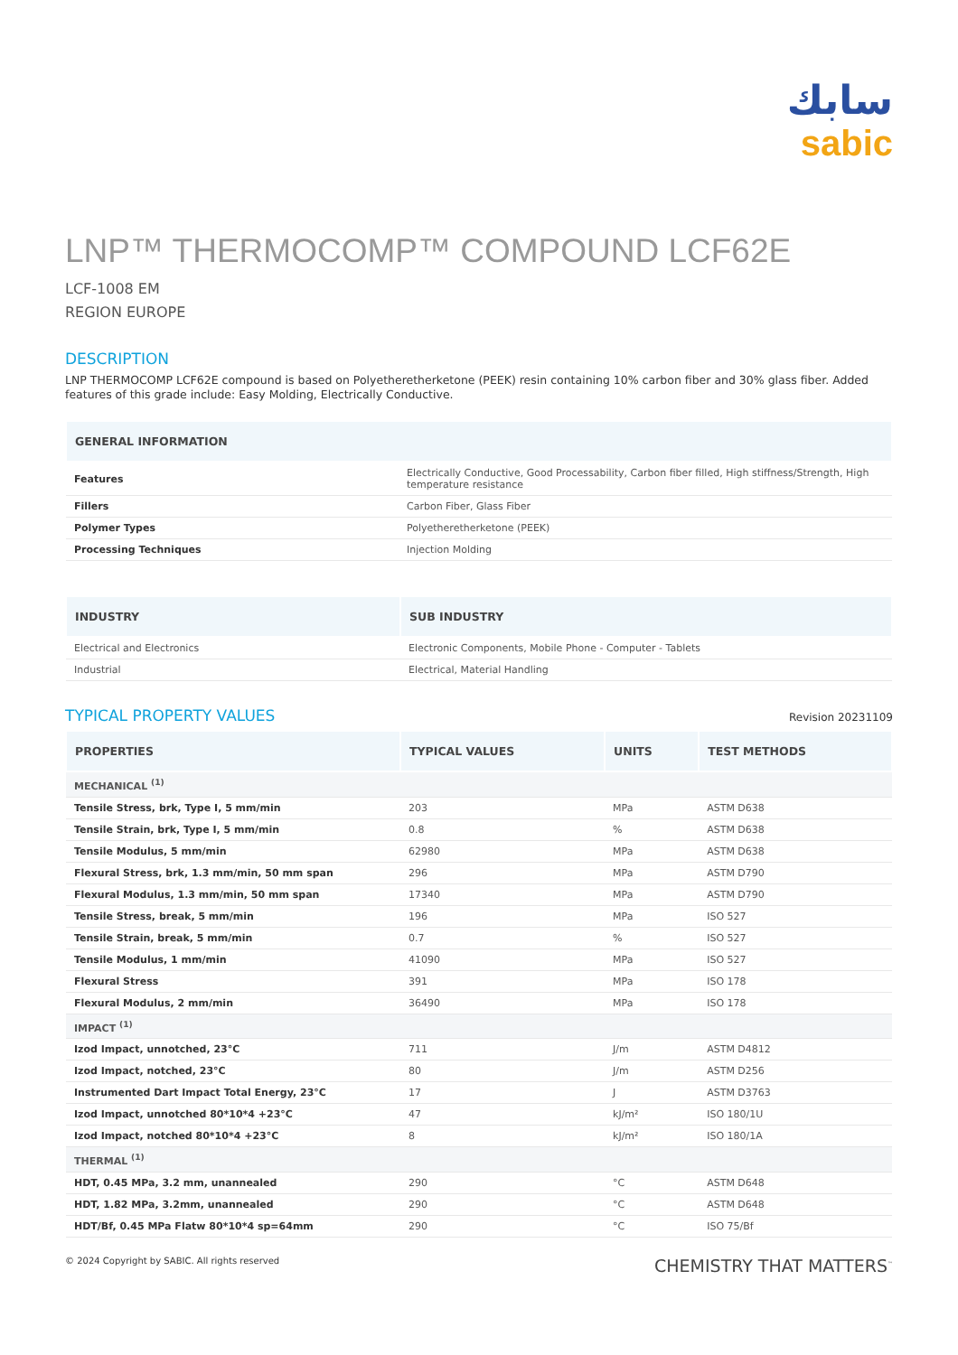سابك
sabic
LNP™ THERMOCOMP™ COMPOUND LCF62E
LCF-1008 EM
REGION EUROPE
DESCRIPTION
LNP THERMOCOMP LCF62E compound is based on Polyetheretherketone (PEEK) resin containing 10% carbon fiber and 30% glass fiber. Added features of this grade include: Easy Molding, Electrically Conductive.
| GENERAL INFORMATION | |
| --- | --- |
| Features | Electrically Conductive, Good Processability, Carbon fiber filled, High stiffness/Strength, High temperature resistance |
| Fillers | Carbon Fiber, Glass Fiber |
| Polymer Types | Polyetheretherketone (PEEK) |
| Processing Techniques | Injection Molding |
| INDUSTRY | SUB INDUSTRY |
| --- | --- |
| Electrical and Electronics | Electronic Components, Mobile Phone - Computer - Tablets |
| Industrial | Electrical, Material Handling |
TYPICAL PROPERTY VALUES
Revision 20231109
| PROPERTIES | TYPICAL VALUES | UNITS | TEST METHODS |
| --- | --- | --- | --- |
| MECHANICAL <sup>(1)</sup> | | | |
| Tensile Stress, brk, Type I, 5 mm/min | 203 | MPa | ASTM D638 |
| Tensile Strain, brk, Type I, 5 mm/min | 0.8 | % | ASTM D638 |
| Tensile Modulus, 5 mm/min | 62980 | MPa | ASTM D638 |
| Flexural Stress, brk, 1.3 mm/min, 50 mm span | 296 | MPa | ASTM D790 |
| Flexural Modulus, 1.3 mm/min, 50 mm span | 17340 | MPa | ASTM D790 |
| Tensile Stress, break, 5 mm/min | 196 | MPa | ISO 527 |
| Tensile Strain, break, 5 mm/min | 0.7 | % | ISO 527 |
| Tensile Modulus, 1 mm/min | 41090 | MPa | ISO 527 |
| Flexural Stress | 391 | MPa | ISO 178 |
| Flexural Modulus, 2 mm/min | 36490 | MPa | ISO 178 |
| IMPACT <sup>(1)</sup> | | | |
| Izod Impact, unnotched, 23°C | 711 | J/m | ASTM D4812 |
| Izod Impact, notched, 23°C | 80 | J/m | ASTM D256 |
| Instrumented Dart Impact Total Energy, 23°C | 17 | J | ASTM D3763 |
| Izod Impact, unnotched 80*10*4 +23°C | 47 | kJ/m² | ISO 180/1U |
| Izod Impact, notched 80*10*4 +23°C | 8 | kJ/m² | ISO 180/1A |
| THERMAL <sup>(1)</sup> | | | |
| HDT, 0.45 MPa, 3.2 mm, unannealed | 290 | °C | ASTM D648 |
| HDT, 1.82 MPa, 3.2mm, unannealed | 290 | °C | ASTM D648 |
| HDT/Bf, 0.45 MPa Flatw 80*10*4 sp=64mm | 290 | °C | ISO 75/Bf |
© 2024 Copyright by SABIC. All rights reserved CHEMISTRY THAT MATTERS<sup>™</sup>